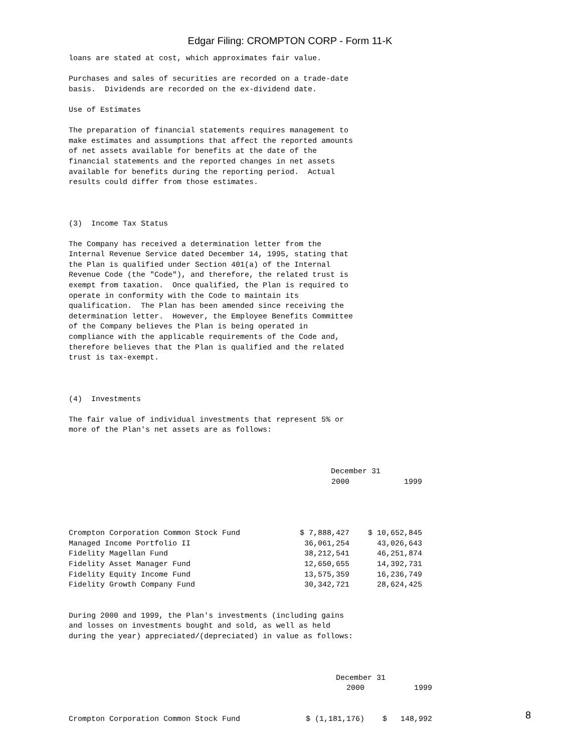Edgar Filing: CROMPTON CORP - Form 11-K
loans are stated at cost, which approximates fair value.
Purchases and sales of securities are recorded on a trade-date basis. Dividends are recorded on the ex-dividend date.
Use of Estimates
The preparation of financial statements requires management to make estimates and assumptions that affect the reported amounts of net assets available for benefits at the date of the financial statements and the reported changes in net assets available for benefits during the reporting period. Actual results could differ from those estimates.
(3) Income Tax Status
The Company has received a determination letter from the Internal Revenue Service dated December 14, 1995, stating that the Plan is qualified under Section 401(a) of the Internal Revenue Code (the "Code"), and therefore, the related trust is exempt from taxation. Once qualified, the Plan is required to operate in conformity with the Code to maintain its qualification. The Plan has been amended since receiving the determination letter. However, the Employee Benefits Committee of the Company believes the Plan is being operated in compliance with the applicable requirements of the Code and, therefore believes that the Plan is qualified and the related trust is tax-exempt.
(4) Investments
The fair value of individual investments that represent 5% or more of the Plan's net assets are as follows:
| | December 31 | |
| --- | --- | --- |
| | 2000 | 1999 |
| Crompton Corporation Common Stock Fund | $ 7,888,427 | $ 10,652,845 |
| Managed Income Portfolio II | 36,061,254 | 43,026,643 |
| Fidelity Magellan Fund | 38,212,541 | 46,251,874 |
| Fidelity Asset Manager Fund | 12,650,655 | 14,392,731 |
| Fidelity Equity Income Fund | 13,575,359 | 16,236,749 |
| Fidelity Growth Company Fund | 30,342,721 | 28,624,425 |
During 2000 and 1999, the Plan's investments (including gains and losses on investments bought and sold, as well as held during the year) appreciated/(depreciated) in value as follows:
| | December 31 | |
| --- | --- | --- |
| | 2000 | 1999 |
| Crompton Corporation Common Stock Fund | $ (1,181,176) | $ 148,992 |
8